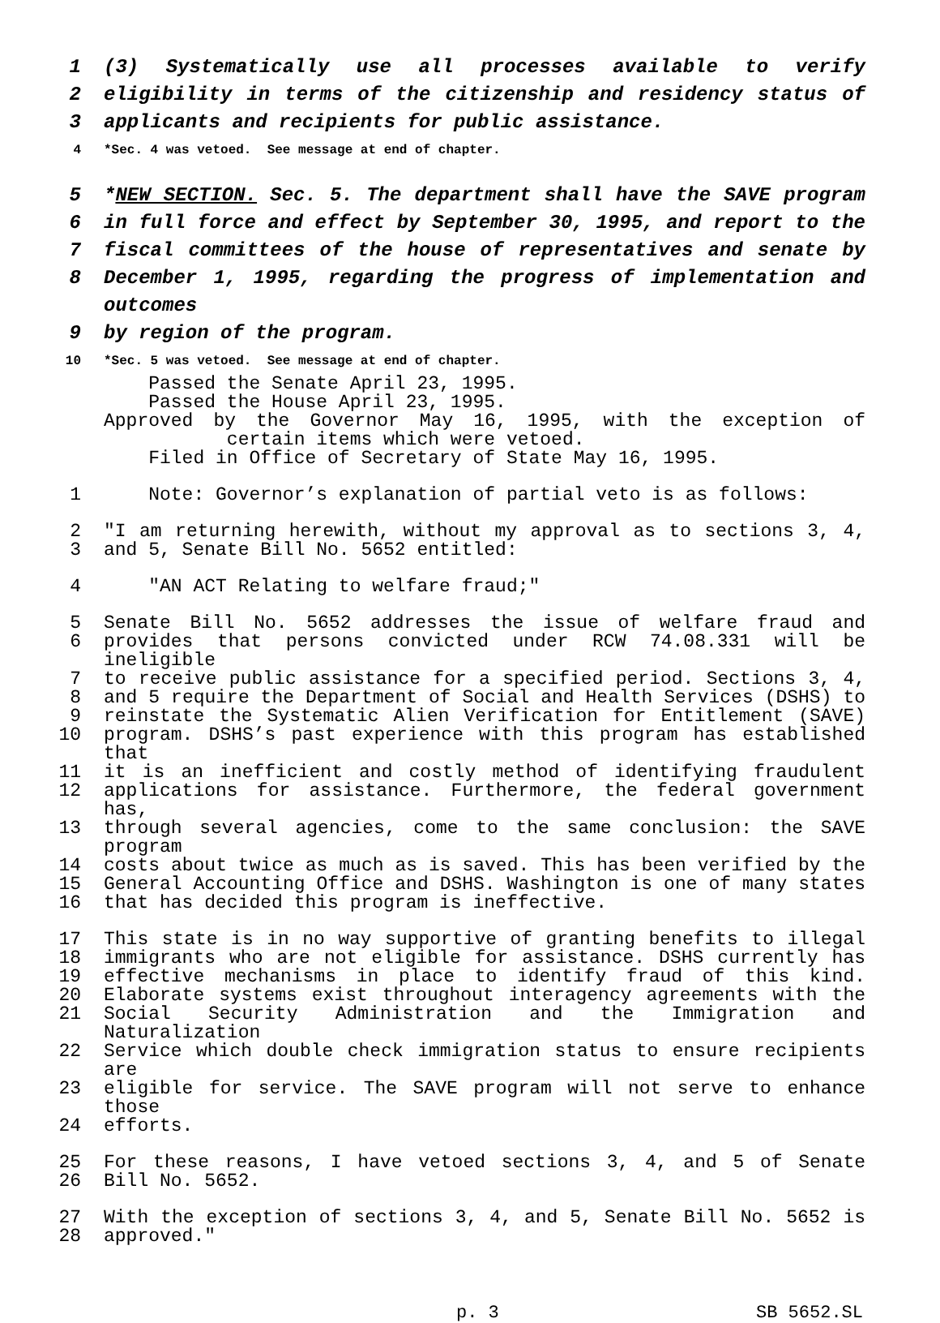1 (3) Systematically use all processes available to verify
2 eligibility in terms of the citizenship and residency status of
3 applicants and recipients for public assistance.
4 *Sec. 4 was vetoed. See message at end of chapter.
5 *NEW SECTION. Sec. 5. The department shall have the SAVE program
6 in full force and effect by September 30, 1995, and report to the
7 fiscal committees of the house of representatives and senate by
8 December 1, 1995, regarding the progress of implementation and outcomes
9 by region of the program.
10 *Sec. 5 was vetoed. See message at end of chapter.
Passed the Senate April 23, 1995.
Passed the House April 23, 1995.
Approved by the Governor May 16, 1995, with the exception of
certain items which were vetoed.
Filed in Office of Secretary of State May 16, 1995.
1 Note: Governor’s explanation of partial veto is as follows:
2 "I am returning herewith, without my approval as to sections 3, 4,
3 and 5, Senate Bill No. 5652 entitled:
4 "AN ACT Relating to welfare fraud;"
5 Senate Bill No. 5652 addresses the issue of welfare fraud and
6 provides that persons convicted under RCW 74.08.331 will be ineligible
7 to receive public assistance for a specified period. Sections 3, 4,
8 and 5 require the Department of Social and Health Services (DSHS) to
9 reinstate the Systematic Alien Verification for Entitlement (SAVE)
10 program. DSHS’s past experience with this program has established that
11 it is an inefficient and costly method of identifying fraudulent
12 applications for assistance. Furthermore, the federal government has,
13 through several agencies, come to the same conclusion: the SAVE program
14 costs about twice as much as is saved. This has been verified by the
15 General Accounting Office and DSHS. Washington is one of many states
16 that has decided this program is ineffective.
17 This state is in no way supportive of granting benefits to illegal
18 immigrants who are not eligible for assistance. DSHS currently has
19 effective mechanisms in place to identify fraud of this kind.
20 Elaborate systems exist throughout interagency agreements with the
21 Social Security Administration and the Immigration and Naturalization
22 Service which double check immigration status to ensure recipients are
23 eligible for service. The SAVE program will not serve to enhance those
24 efforts.
25 For these reasons, I have vetoed sections 3, 4, and 5 of Senate
26 Bill No. 5652.
27 With the exception of sections 3, 4, and 5, Senate Bill No. 5652 is
28 approved."
p. 3 SB 5652.SL